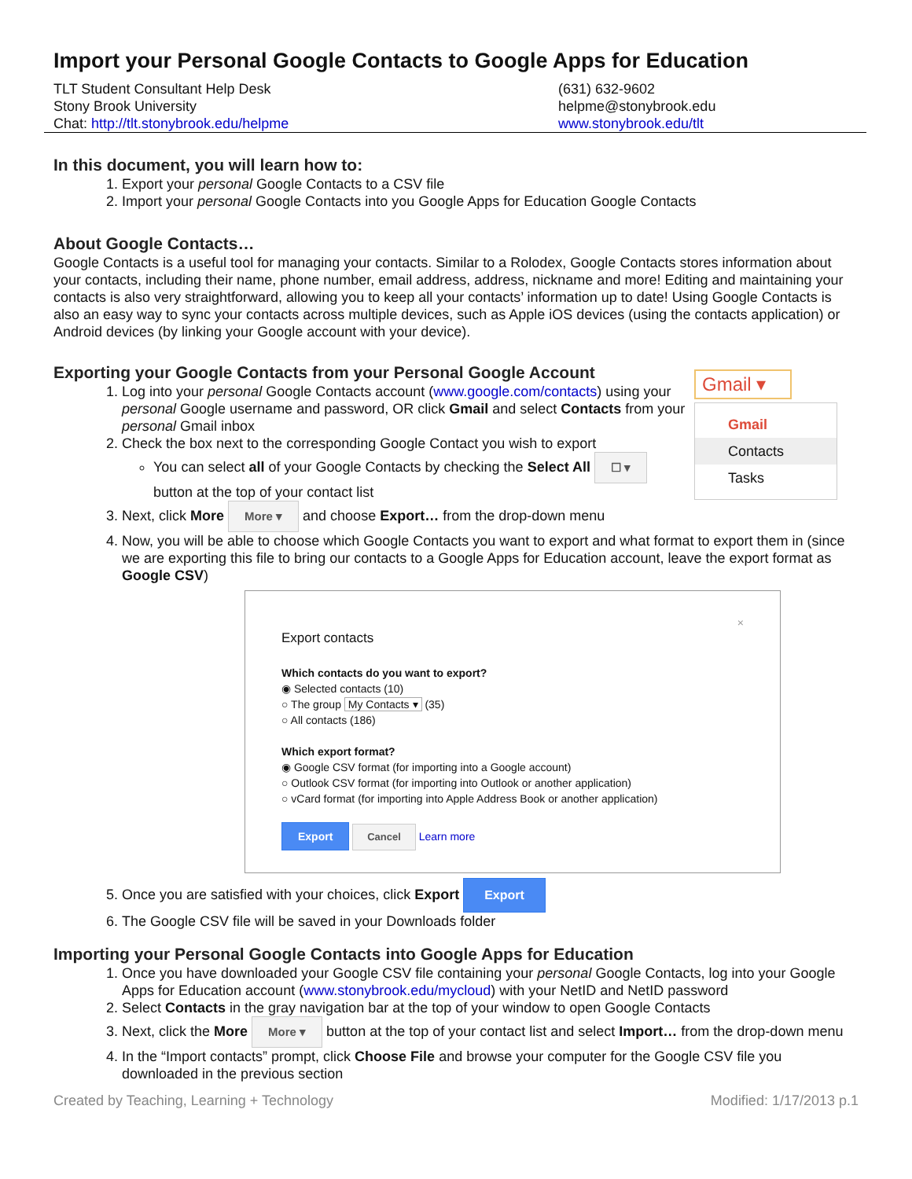Import your Personal Google Contacts to Google Apps for Education
TLT Student Consultant Help Desk
Stony Brook University
Chat: http://tlt.stonybrook.edu/helpme
(631) 632-9602
helpme@stonybrook.edu
www.stonybrook.edu/tlt
In this document, you will learn how to:
1. Export your personal Google Contacts to a CSV file
2. Import your personal Google Contacts into you Google Apps for Education Google Contacts
About Google Contacts…
Google Contacts is a useful tool for managing your contacts. Similar to a Rolodex, Google Contacts stores information about your contacts, including their name, phone number, email address, address, nickname and more! Editing and maintaining your contacts is also very straightforward, allowing you to keep all your contacts’ information up to date! Using Google Contacts is also an easy way to sync your contacts across multiple devices, such as Apple iOS devices (using the contacts application) or Android devices (by linking your Google account with your device).
Gmail ▾
Gmail
Contacts
Tasks
Exporting your Google Contacts from your Personal Google Account
1. Log into your personal Google Contacts account (www.google.com/contacts) using your personal Google username and password, OR click Gmail and select Contacts from your personal Gmail inbox
2. Check the box next to the corresponding Google Contact you wish to export
You can select all of your Google Contacts by checking the Select All ☐ ▾ button at the top of your contact list
3. Next, click More More ▾ and choose Export… from the drop-down menu
4. Now, you will be able to choose which Google Contacts you want to export and what format to export them in (since we are exporting this file to bring our contacts to a Google Apps for Education account, leave the export format as Google CSV)
×
Export contacts
Which contacts do you want to export?
◉ Selected contacts (10)
○ The group My Contacts ▾ (35)
○ All contacts (186)
Which export format?
◉ Google CSV format (for importing into a Google account)
○ Outlook CSV format (for importing into Outlook or another application)
○ vCard format (for importing into Apple Address Book or another application)
Export Cancel Learn more
5. Once you are satisfied with your choices, click Export Export
6. The Google CSV file will be saved in your Downloads folder
Importing your Personal Google Contacts into Google Apps for Education
1. Once you have downloaded your Google CSV file containing your personal Google Contacts, log into your Google Apps for Education account (www.stonybrook.edu/mycloud) with your NetID and NetID password
2. Select Contacts in the gray navigation bar at the top of your window to open Google Contacts
3. Next, click the More More ▾ button at the top of your contact list and select Import… from the drop-down menu
4. In the “Import contacts” prompt, click Choose File and browse your computer for the Google CSV file you downloaded in the previous section
Created by Teaching, Learning + Technology Modified: 1/17/2013 p.1